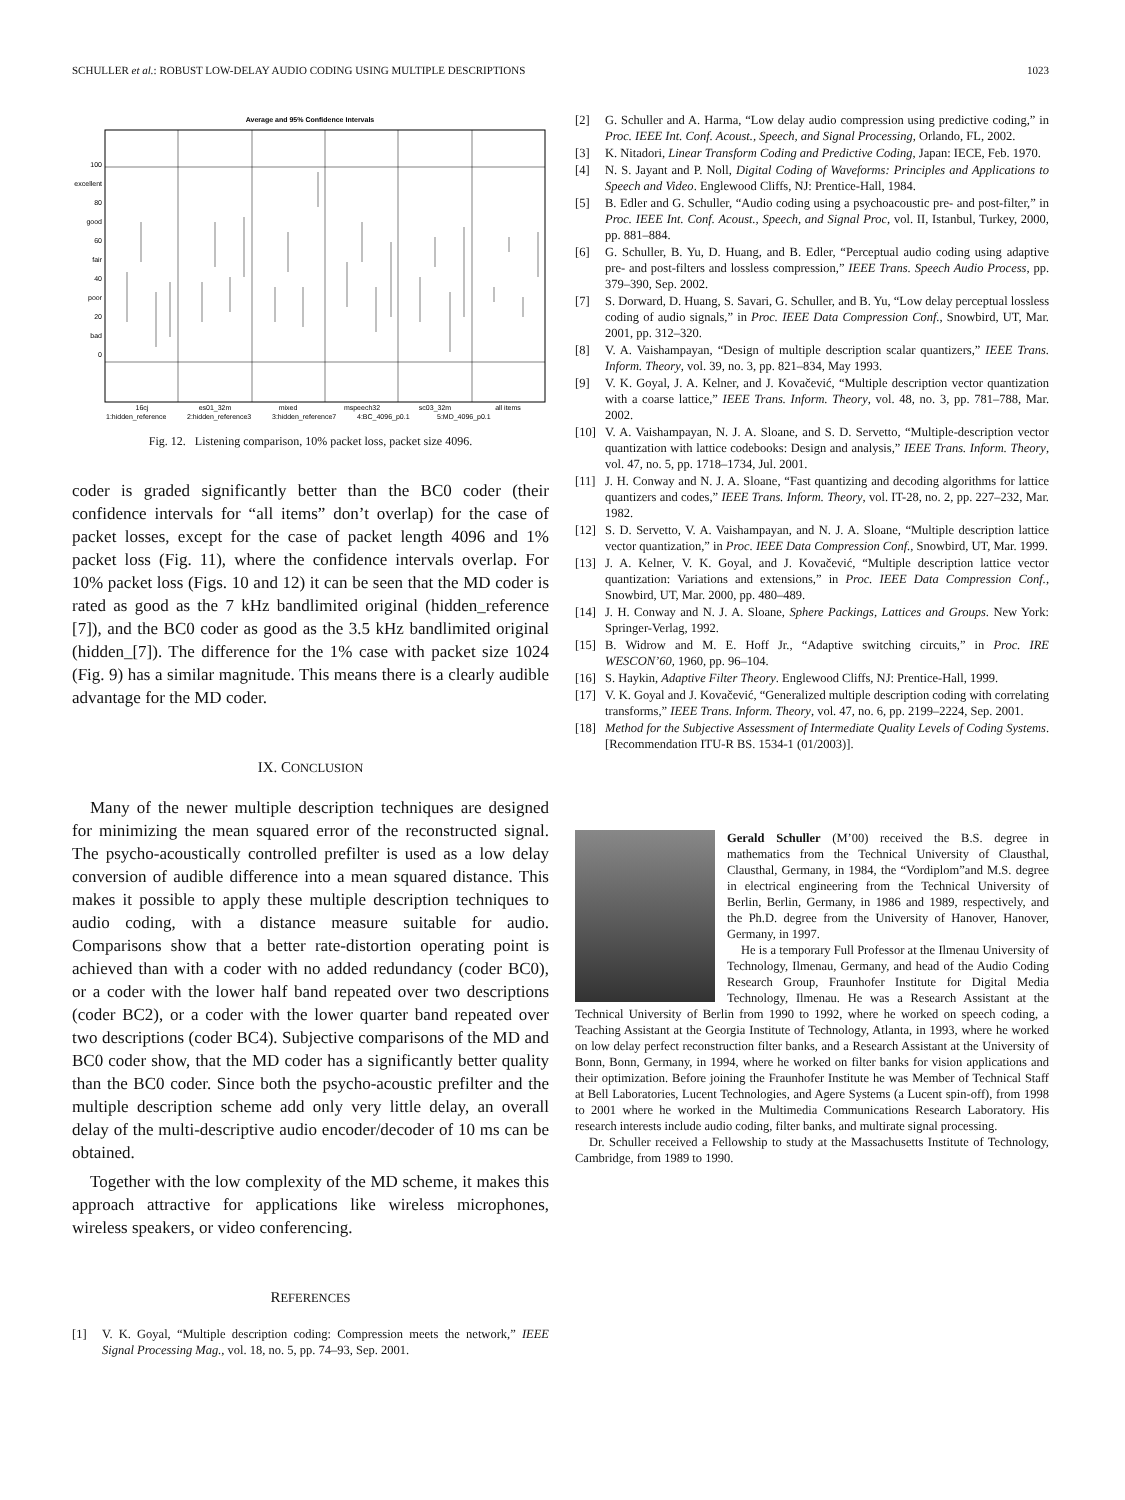SCHULLER et al.: ROBUST LOW-DELAY AUDIO CODING USING MULTIPLE DESCRIPTIONS 1023
Average and 95% Confidence Intervals
100
excellent
80
good
60
fair
40
poor
20
bad
0
16cj
es01_32m
mixed
mspeech32
sc03_32m
all items
1:hidden_reference
2:hidden_reference3
3:hidden_reference7
4:BC_4096_p0.1
5:MD_4096_p0.1
Fig. 12. Listening comparison, 10% packet loss, packet size 4096.
coder is graded significantly better than the BC0 coder (their confidence intervals for “all items” don’t overlap) for the case of packet losses, except for the case of packet length 4096 and 1% packet loss (Fig. 11), where the confidence intervals overlap. For 10% packet loss (Figs. 10 and 12) it can be seen that the MD coder is rated as good as the 7 kHz bandlimited original (hidden_reference [7]), and the BC0 coder as good as the 3.5 kHz bandlimited original (hidden_[7]). The difference for the 1% case with packet size 1024 (Fig. 9) has a similar magnitude. This means there is a clearly audible advantage for the MD coder.
IX. CONCLUSION
Many of the newer multiple description techniques are designed for minimizing the mean squared error of the reconstructed signal. The psycho-acoustically controlled prefilter is used as a low delay conversion of audible difference into a mean squared distance. This makes it possible to apply these multiple description techniques to audio coding, with a distance measure suitable for audio. Comparisons show that a better rate-distortion operating point is achieved than with a coder with no added redundancy (coder BC0), or a coder with the lower half band repeated over two descriptions (coder BC2), or a coder with the lower quarter band repeated over two descriptions (coder BC4). Subjective comparisons of the MD and BC0 coder show, that the MD coder has a significantly better quality than the BC0 coder. Since both the psycho-acoustic prefilter and the multiple description scheme add only very little delay, an overall delay of the multi-descriptive audio encoder/decoder of 10 ms can be obtained.
Together with the low complexity of the MD scheme, it makes this approach attractive for applications like wireless microphones, wireless speakers, or video conferencing.
REFERENCES
[1] V. K. Goyal, “Multiple description coding: Compression meets the network,” IEEE Signal Processing Mag., vol. 18, no. 5, pp. 74–93, Sep. 2001.
[2] G. Schuller and A. Harma, “Low delay audio compression using predictive coding,” in Proc. IEEE Int. Conf. Acoust., Speech, and Signal Processing, Orlando, FL, 2002.
[3] K. Nitadori, Linear Transform Coding and Predictive Coding, Japan: IECE, Feb. 1970.
[4] N. S. Jayant and P. Noll, Digital Coding of Waveforms: Principles and Applications to Speech and Video. Englewood Cliffs, NJ: Prentice-Hall, 1984.
[5] B. Edler and G. Schuller, “Audio coding using a psychoacoustic pre- and post-filter,” in Proc. IEEE Int. Conf. Acoust., Speech, and Signal Proc, vol. II, Istanbul, Turkey, 2000, pp. 881–884.
[6] G. Schuller, B. Yu, D. Huang, and B. Edler, “Perceptual audio coding using adaptive pre- and post-filters and lossless compression,” IEEE Trans. Speech Audio Process, pp. 379–390, Sep. 2002.
[7] S. Dorward, D. Huang, S. Savari, G. Schuller, and B. Yu, “Low delay perceptual lossless coding of audio signals,” in Proc. IEEE Data Compression Conf., Snowbird, UT, Mar. 2001, pp. 312–320.
[8] V. A. Vaishampayan, “Design of multiple description scalar quantizers,” IEEE Trans. Inform. Theory, vol. 39, no. 3, pp. 821–834, May 1993.
[9] V. K. Goyal, J. A. Kelner, and J. Kovačević, “Multiple description vector quantization with a coarse lattice,” IEEE Trans. Inform. Theory, vol. 48, no. 3, pp. 781–788, Mar. 2002.
[10] V. A. Vaishampayan, N. J. A. Sloane, and S. D. Servetto, “Multiple-description vector quantization with lattice codebooks: Design and analysis,” IEEE Trans. Inform. Theory, vol. 47, no. 5, pp. 1718–1734, Jul. 2001.
[11] J. H. Conway and N. J. A. Sloane, “Fast quantizing and decoding algorithms for lattice quantizers and codes,” IEEE Trans. Inform. Theory, vol. IT-28, no. 2, pp. 227–232, Mar. 1982.
[12] S. D. Servetto, V. A. Vaishampayan, and N. J. A. Sloane, “Multiple description lattice vector quantization,” in Proc. IEEE Data Compression Conf., Snowbird, UT, Mar. 1999.
[13] J. A. Kelner, V. K. Goyal, and J. Kovačević, “Multiple description lattice vector quantization: Variations and extensions,” in Proc. IEEE Data Compression Conf., Snowbird, UT, Mar. 2000, pp. 480–489.
[14] J. H. Conway and N. J. A. Sloane, Sphere Packings, Lattices and Groups. New York: Springer-Verlag, 1992.
[15] B. Widrow and M. E. Hoff Jr., “Adaptive switching circuits,” in Proc. IRE WESCON’60, 1960, pp. 96–104.
[16] S. Haykin, Adaptive Filter Theory. Englewood Cliffs, NJ: Prentice-Hall, 1999.
[17] V. K. Goyal and J. Kovačević, “Generalized multiple description coding with correlating transforms,” IEEE Trans. Inform. Theory, vol. 47, no. 6, pp. 2199–2224, Sep. 2001.
[18] Method for the Subjective Assessment of Intermediate Quality Levels of Coding Systems. [Recommendation ITU-R BS. 1534-1 (01/2003)].
Gerald Schuller (M’00) received the B.S. degree in mathematics from the Technical University of Clausthal, Clausthal, Germany, in 1984, the “Vordiplom”and M.S. degree in electrical engineering from the Technical University of Berlin, Berlin, Germany, in 1986 and 1989, respectively, and the Ph.D. degree from the University of Hanover, Hanover, Germany, in 1997.
He is a temporary Full Professor at the Ilmenau University of Technology, Ilmenau, Germany, and head of the Audio Coding Research Group, Fraunhofer Institute for Digital Media Technology, Ilmenau. He was a Research Assistant at the Technical University of Berlin from 1990 to 1992, where he worked on speech coding, a Teaching Assistant at the Georgia Institute of Technology, Atlanta, in 1993, where he worked on low delay perfect reconstruction filter banks, and a Research Assistant at the University of Bonn, Bonn, Germany, in 1994, where he worked on filter banks for vision applications and their optimization. Before joining the Fraunhofer Institute he was Member of Technical Staff at Bell Laboratories, Lucent Technologies, and Agere Systems (a Lucent spin-off), from 1998 to 2001 where he worked in the Multimedia Communications Research Laboratory. His research interests include audio coding, filter banks, and multirate signal processing.
Dr. Schuller received a Fellowship to study at the Massachusetts Institute of Technology, Cambridge, from 1989 to 1990.